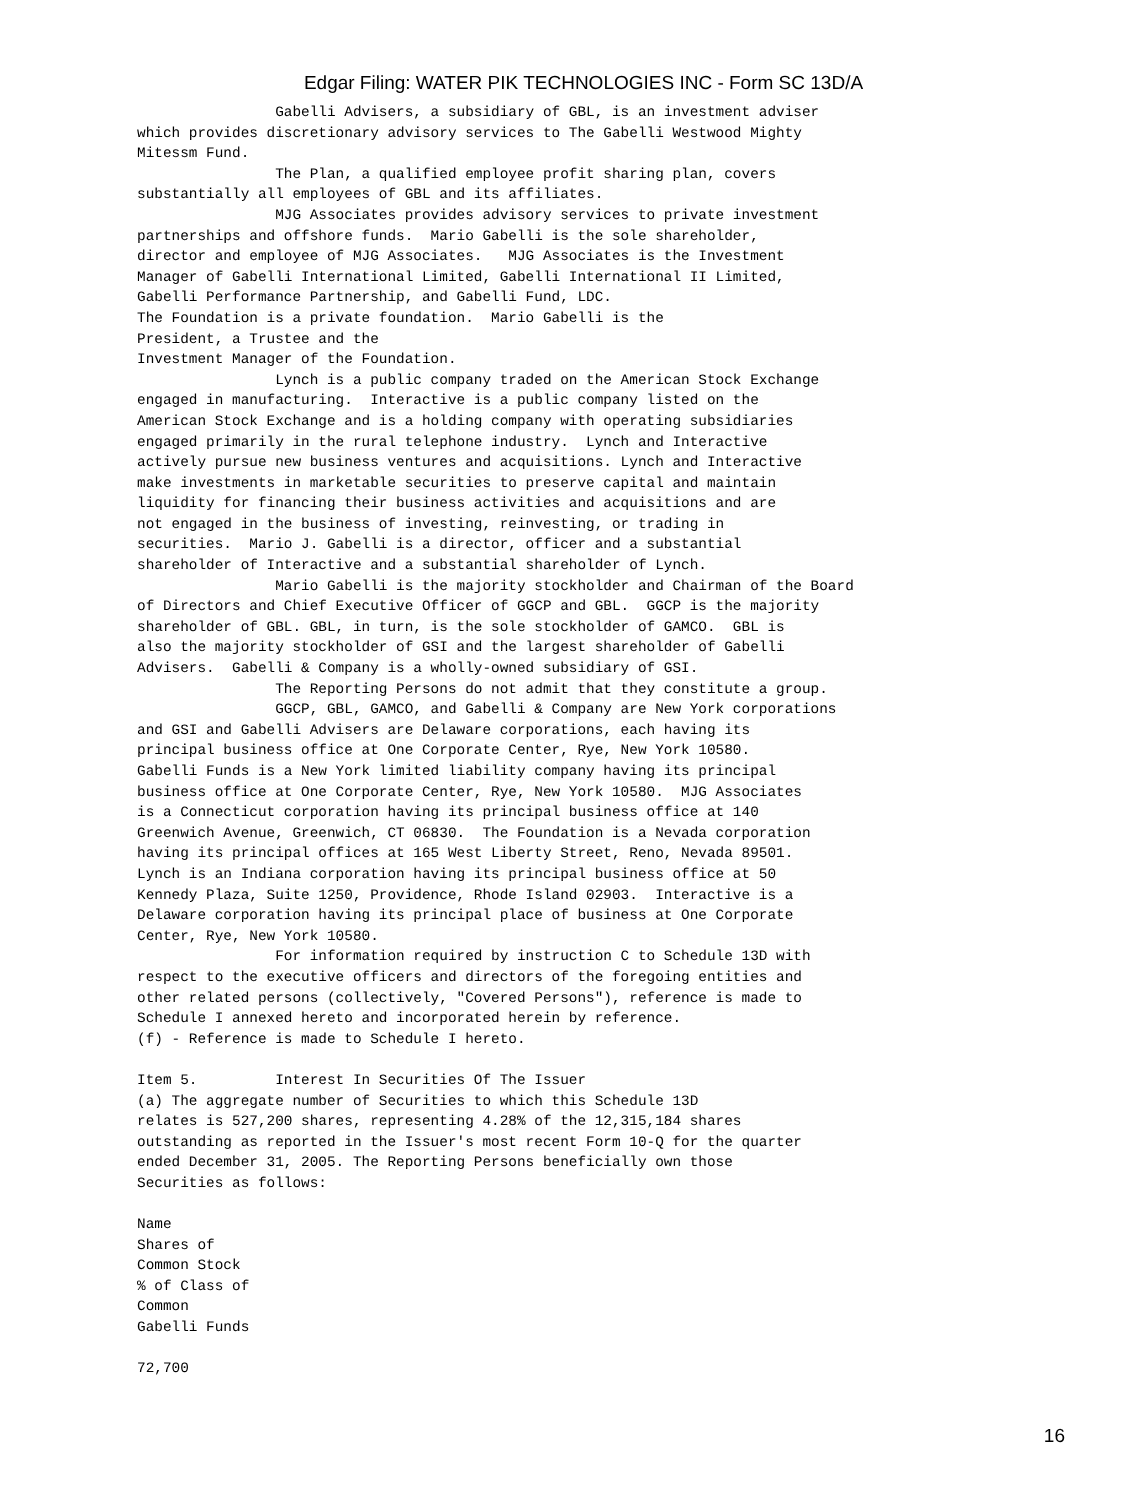Edgar Filing: WATER PIK TECHNOLOGIES INC - Form SC 13D/A
                Gabelli Advisers, a subsidiary of GBL, is an investment adviser
which provides discretionary advisory services to The Gabelli Westwood Mighty
Mitessm Fund.
                The Plan, a qualified employee profit sharing plan, covers
substantially all employees of GBL and its affiliates.
                MJG Associates provides advisory services to private investment
partnerships and offshore funds.  Mario Gabelli is the sole shareholder,
director and employee of MJG Associates.   MJG Associates is the Investment
Manager of Gabelli International Limited, Gabelli International II Limited,
Gabelli Performance Partnership, and Gabelli Fund, LDC.
The Foundation is a private foundation.  Mario Gabelli is the
President, a Trustee and the
Investment Manager of the Foundation.
                Lynch is a public company traded on the American Stock Exchange
engaged in manufacturing.  Interactive is a public company listed on the
American Stock Exchange and is a holding company with operating subsidiaries
engaged primarily in the rural telephone industry.  Lynch and Interactive
actively pursue new business ventures and acquisitions. Lynch and Interactive
make investments in marketable securities to preserve capital and maintain
liquidity for financing their business activities and acquisitions and are
not engaged in the business of investing, reinvesting, or trading in
securities.  Mario J. Gabelli is a director, officer and a substantial
shareholder of Interactive and a substantial shareholder of Lynch.
                Mario Gabelli is the majority stockholder and Chairman of the Board
of Directors and Chief Executive Officer of GGCP and GBL.  GGCP is the majority
shareholder of GBL. GBL, in turn, is the sole stockholder of GAMCO.  GBL is
also the majority stockholder of GSI and the largest shareholder of Gabelli
Advisers.  Gabelli & Company is a wholly-owned subsidiary of GSI.
                The Reporting Persons do not admit that they constitute a group.
                GGCP, GBL, GAMCO, and Gabelli & Company are New York corporations
and GSI and Gabelli Advisers are Delaware corporations, each having its
principal business office at One Corporate Center, Rye, New York 10580.
Gabelli Funds is a New York limited liability company having its principal
business office at One Corporate Center, Rye, New York 10580.  MJG Associates
is a Connecticut corporation having its principal business office at 140
Greenwich Avenue, Greenwich, CT 06830.  The Foundation is a Nevada corporation
having its principal offices at 165 West Liberty Street, Reno, Nevada 89501.
Lynch is an Indiana corporation having its principal business office at 50
Kennedy Plaza, Suite 1250, Providence, Rhode Island 02903.  Interactive is a
Delaware corporation having its principal place of business at One Corporate
Center, Rye, New York 10580.
                For information required by instruction C to Schedule 13D with
respect to the executive officers and directors of the foregoing entities and
other related persons (collectively, "Covered Persons"), reference is made to
Schedule I annexed hereto and incorporated herein by reference.
(f) - Reference is made to Schedule I hereto.

Item 5.         Interest In Securities Of The Issuer
(a) The aggregate number of Securities to which this Schedule 13D
relates is 527,200 shares, representing 4.28% of the 12,315,184 shares
outstanding as reported in the Issuer's most recent Form 10-Q for the quarter
ended December 31, 2005. The Reporting Persons beneficially own those
Securities as follows:

Name
Shares of
Common Stock
% of Class of
Common
Gabelli Funds

72,700
16